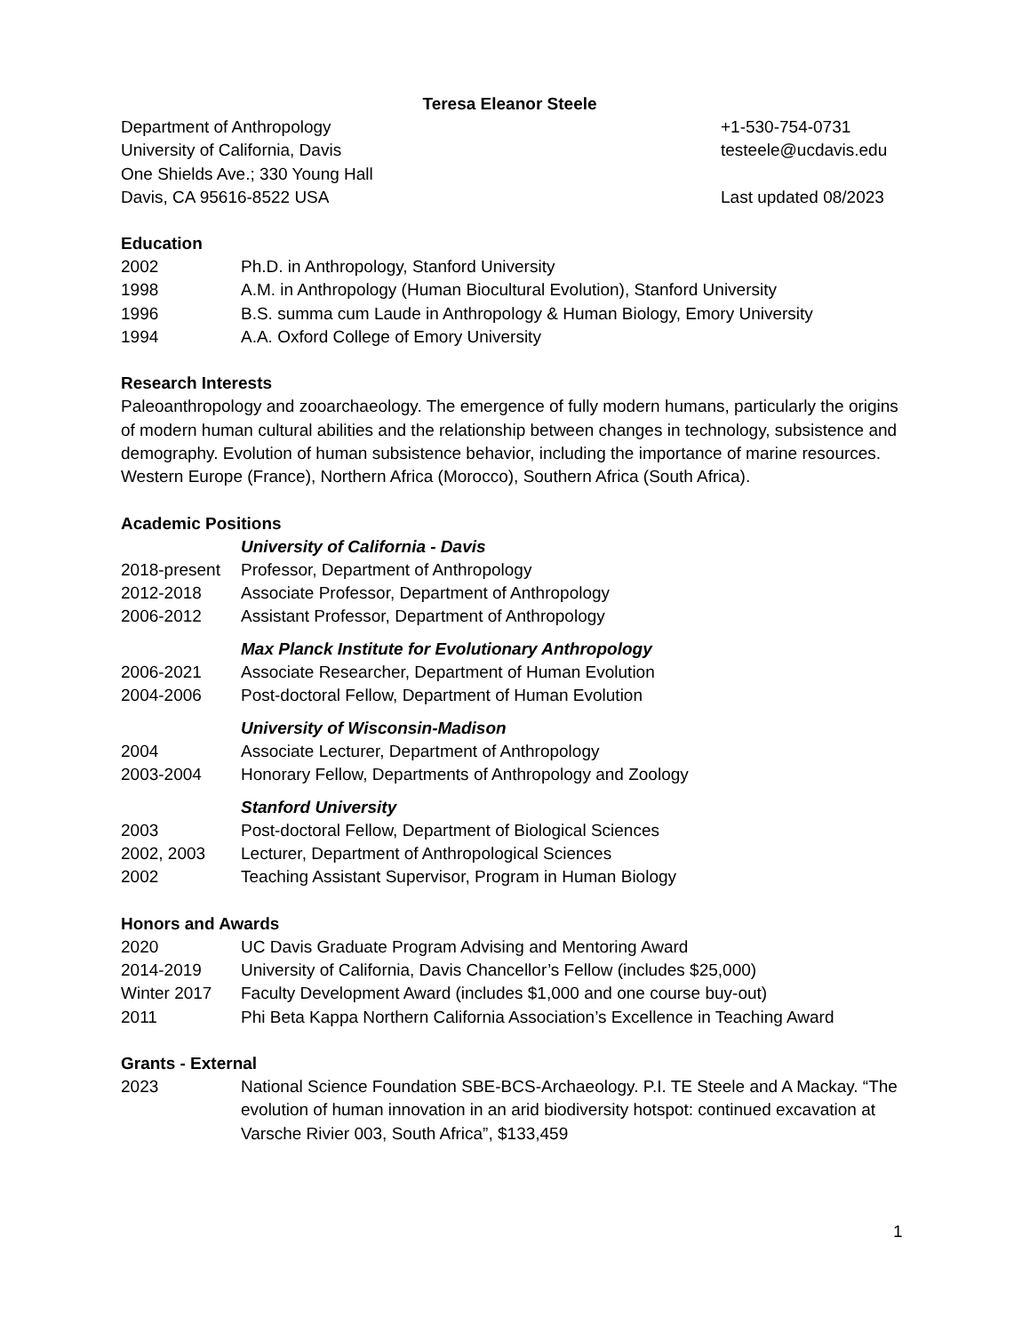Teresa Eleanor Steele
Department of Anthropology +1-530-754-0731
University of California, Davis testeele@ucdavis.edu
One Shields Ave.; 330 Young Hall
Davis, CA 95616-8522 USA Last updated 08/2023
Education
2002 Ph.D. in Anthropology, Stanford University
1998 A.M. in Anthropology (Human Biocultural Evolution), Stanford University
1996 B.S. summa cum Laude in Anthropology & Human Biology, Emory University
1994 A.A. Oxford College of Emory University
Research Interests
Paleoanthropology and zooarchaeology. The emergence of fully modern humans, particularly the origins of modern human cultural abilities and the relationship between changes in technology, subsistence and demography. Evolution of human subsistence behavior, including the importance of marine resources. Western Europe (France), Northern Africa (Morocco), Southern Africa (South Africa).
Academic Positions
University of California - Davis
2018-present Professor, Department of Anthropology
2012-2018 Associate Professor, Department of Anthropology
2006-2012 Assistant Professor, Department of Anthropology
Max Planck Institute for Evolutionary Anthropology
2006-2021 Associate Researcher, Department of Human Evolution
2004-2006 Post-doctoral Fellow, Department of Human Evolution
University of Wisconsin-Madison
2004 Associate Lecturer, Department of Anthropology
2003-2004 Honorary Fellow, Departments of Anthropology and Zoology
Stanford University
2003 Post-doctoral Fellow, Department of Biological Sciences
2002, 2003 Lecturer, Department of Anthropological Sciences
2002 Teaching Assistant Supervisor, Program in Human Biology
Honors and Awards
2020 UC Davis Graduate Program Advising and Mentoring Award
2014-2019 University of California, Davis Chancellor’s Fellow (includes $25,000)
Winter 2017 Faculty Development Award (includes $1,000 and one course buy-out)
2011 Phi Beta Kappa Northern California Association’s Excellence in Teaching Award
Grants - External
2023 National Science Foundation SBE-BCS-Archaeology. P.I. TE Steele and A Mackay. “The evolution of human innovation in an arid biodiversity hotspot: continued excavation at Varsche Rivier 003, South Africa”, $133,459
1